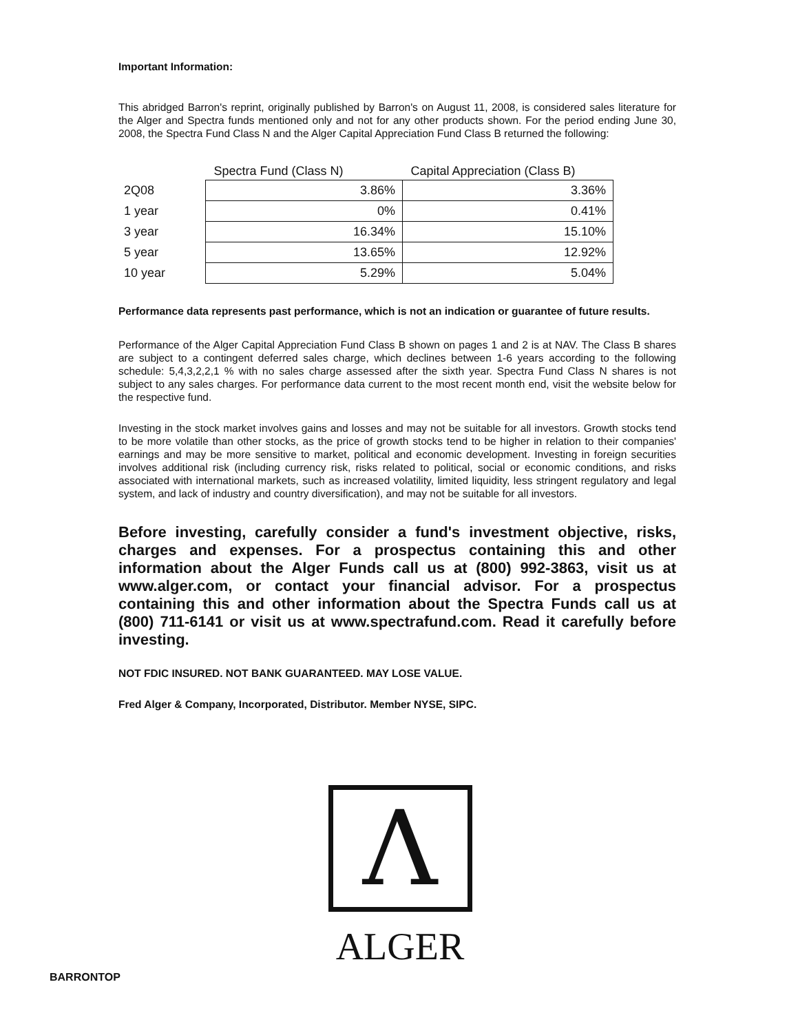Important Information:
This abridged Barron's reprint, originally published by Barron's on August 11, 2008, is considered sales literature for the Alger and Spectra funds mentioned only and not for any other products shown. For the period ending June 30, 2008, the Spectra Fund Class N and the Alger Capital Appreciation Fund Class B returned the following:
| | Spectra Fund (Class N) | Capital Appreciation (Class B) |
| --- | --- | --- |
| 2Q08 | 3.86% | 3.36% |
| 1 year | 0% | 0.41% |
| 3 year | 16.34% | 15.10% |
| 5 year | 13.65% | 12.92% |
| 10 year | 5.29% | 5.04% |
Performance data represents past performance, which is not an indication or guarantee of future results.
Performance of the Alger Capital Appreciation Fund Class B shown on pages 1 and 2 is at NAV. The Class B shares are subject to a contingent deferred sales charge, which declines between 1-6 years according to the following schedule: 5,4,3,2,2,1 % with no sales charge assessed after the sixth year. Spectra Fund Class N shares is not subject to any sales charges. For performance data current to the most recent month end, visit the website below for the respective fund.
Investing in the stock market involves gains and losses and may not be suitable for all investors. Growth stocks tend to be more volatile than other stocks, as the price of growth stocks tend to be higher in relation to their companies' earnings and may be more sensitive to market, political and economic development. Investing in foreign securities involves additional risk (including currency risk, risks related to political, social or economic conditions, and risks associated with international markets, such as increased volatility, limited liquidity, less stringent regulatory and legal system, and lack of industry and country diversification), and may not be suitable for all investors.
Before investing, carefully consider a fund's investment objective, risks, charges and expenses. For a prospectus containing this and other information about the Alger Funds call us at (800) 992-3863, visit us at www.alger.com, or contact your financial advisor. For a prospectus containing this and other information about the Spectra Funds call us at (800) 711-6141 or visit us at www.spectrafund.com. Read it carefully before investing.
NOT FDIC INSURED. NOT BANK GUARANTEED. MAY LOSE VALUE.
Fred Alger & Company, Incorporated, Distributor. Member NYSE, SIPC.
Λ
ALGER
BARRONTOP